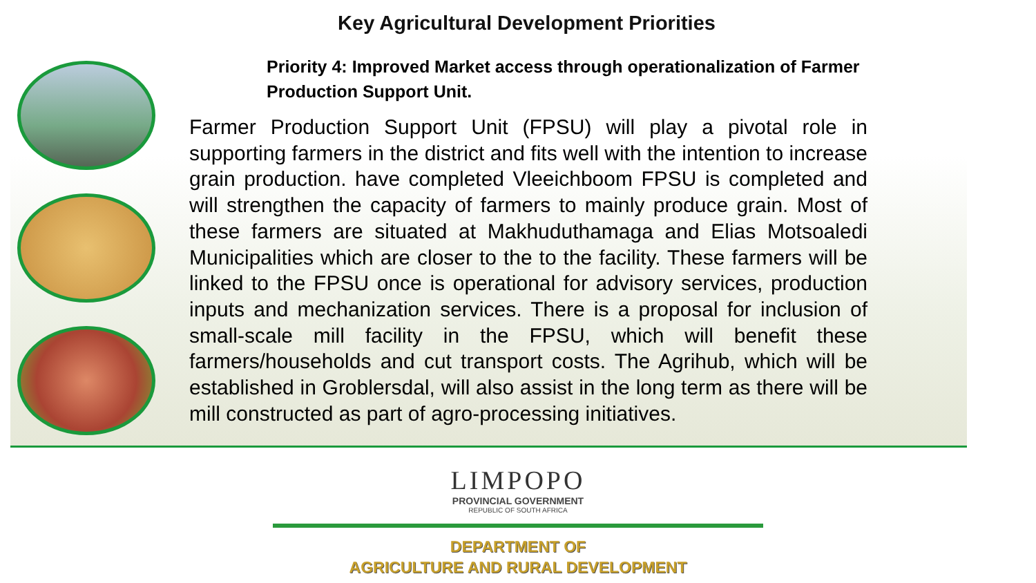Key Agricultural Development Priorities
Priority 4: Improved Market access through operationalization of Farmer Production Support Unit.
Farmer Production Support Unit (FPSU) will play a pivotal role in supporting farmers in the district and fits well with the intention to increase grain production. have completed Vleeichboom FPSU is completed and will strengthen the capacity of farmers to mainly produce grain. Most of these farmers are situated at Makhuduthamaga and Elias Motsoaledi Municipalities which are closer to the to the facility. These farmers will be linked to the FPSU once is operational for advisory services, production inputs and mechanization services. There is a proposal for inclusion of small-scale mill facility in the FPSU, which will benefit these farmers/households and cut transport costs. The Agrihub, which will be established in Groblersdal, will also assist in the long term as there will be mill constructed as part of agro-processing initiatives.
LIMPOPO
PROVINCIAL GOVERNMENT
REPUBLIC OF SOUTH AFRICA
DEPARTMENT OF
AGRICULTURE AND RURAL DEVELOPMENT